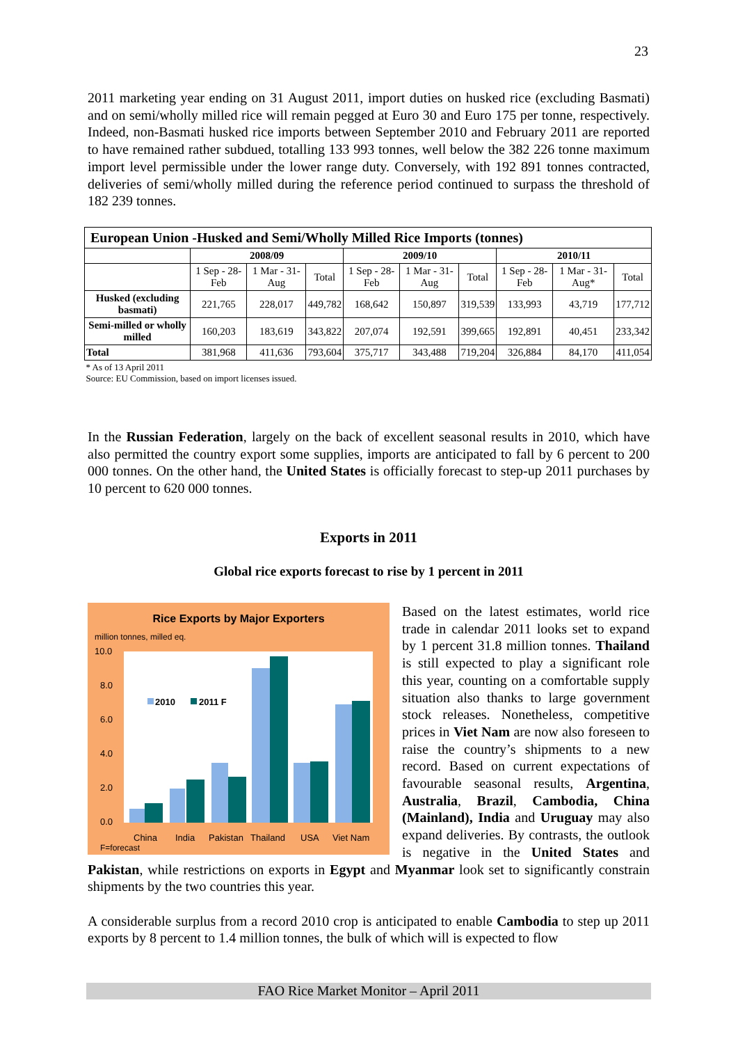23
2011 marketing year ending on 31 August 2011, import duties on husked rice (excluding Basmati) and on semi/wholly milled rice will remain pegged at Euro 30 and Euro 175 per tonne, respectively. Indeed, non-Basmati husked rice imports between September 2010 and February 2011 are reported to have remained rather subdued, totalling 133 993 tonnes, well below the 382 226 tonne maximum import level permissible under the lower range duty. Conversely, with 192 891 tonnes contracted, deliveries of semi/wholly milled during the reference period continued to surpass the threshold of 182 239 tonnes.
| European Union -Husked and Semi/Wholly Milled Rice Imports (tonnes) | | | | | | | | | |
| | 2008/09 | | | 2009/10 | | | 2010/11 | | |
| | 1 Sep - 28-Feb | 1 Mar - 31-Aug | Total | 1 Sep - 28-Feb | 1 Mar - 31-Aug | Total | 1 Sep - 28-Feb | 1 Mar - 31-Aug* | Total |
| Husked (excluding basmati) | 221,765 | 228,017 | 449,782 | 168,642 | 150,897 | 319,539 | 133,993 | 43,719 | 177,712 |
| Semi-milled or wholly milled | 160,203 | 183,619 | 343,822 | 207,074 | 192,591 | 399,665 | 192,891 | 40,451 | 233,342 |
| Total | 381,968 | 411,636 | 793,604 | 375,717 | 343,488 | 719,204 | 326,884 | 84,170 | 411,054 |
| * As of 13 April 2011 Source: EU Commission, based on import licenses issued. | | | | | | | | | |
In the Russian Federation, largely on the back of excellent seasonal results in 2010, which have also permitted the country export some supplies, imports are anticipated to fall by 6 percent to 200 000 tonnes. On the other hand, the United States is officially forecast to step-up 2011 purchases by 10 percent to 620 000 tonnes.
Exports in 2011
Global rice exports forecast to rise by 1 percent in 2011
Rice Exports by Major Exporters
million tonnes, milled eq.
10.0
8.0
6.0
4.0
2.0
0.0
2010
2011 F
China
India
Pakistan
Thailand
USA
Viet Nam
F=forecast
Based on the latest estimates, world rice trade in calendar 2011 looks set to expand by 1 percent 31.8 million tonnes. Thailand is still expected to play a significant role this year, counting on a comfortable supply situation also thanks to large government stock releases. Nonetheless, competitive prices in Viet Nam are now also foreseen to raise the country’s shipments to a new record. Based on current expectations of favourable seasonal results, Argentina, Australia, Brazil, Cambodia, China (Mainland), India and Uruguay may also expand deliveries. By contrasts, the outlook is negative in the United States and Pakistan, while restrictions on exports in Egypt and Myanmar look set to significantly constrain shipments by the two countries this year.
A considerable surplus from a record 2010 crop is anticipated to enable Cambodia to step up 2011 exports by 8 percent to 1.4 million tonnes, the bulk of which will is expected to flow
FAO Rice Market Monitor – April 2011